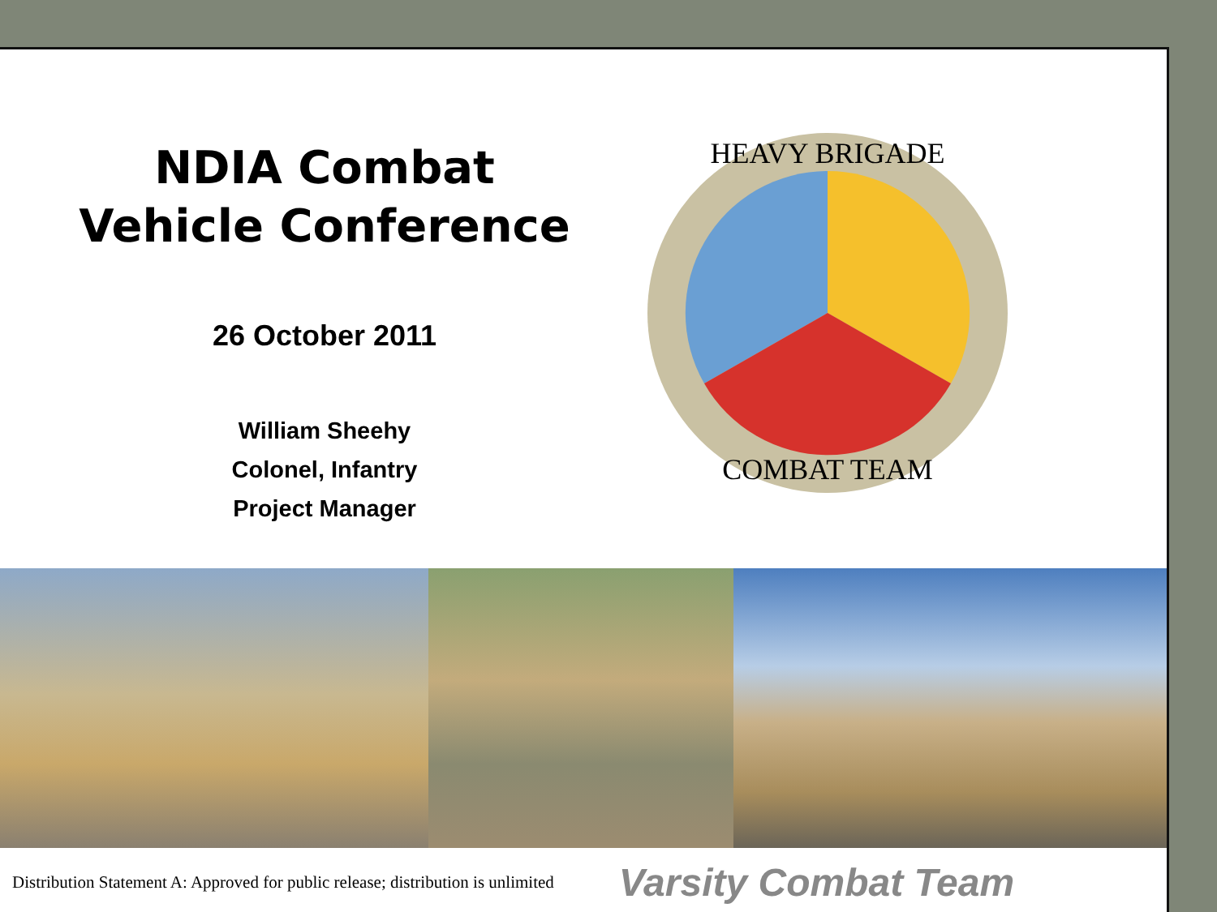NDIA Combat
Vehicle Conference
26 October 2011
William Sheehy
Colonel, Infantry
Project Manager
HEAVY BRIGADE
COMBAT TEAM
Distribution Statement A: Approved for public release; distribution is unlimited Varsity Combat Team